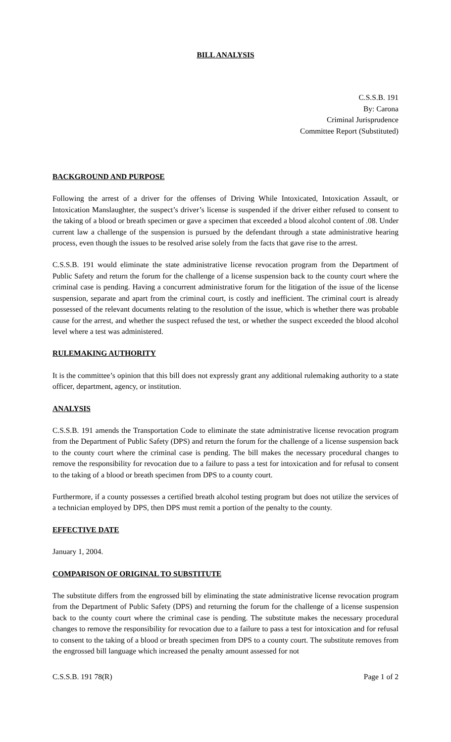BILL ANALYSIS
C.S.S.B. 191
By: Carona
Criminal Jurisprudence
Committee Report (Substituted)
BACKGROUND AND PURPOSE
Following the arrest of a driver for the offenses of Driving While Intoxicated, Intoxication Assault, or Intoxication Manslaughter, the suspect’s driver’s license is suspended if the driver either refused to consent to the taking of a blood or breath specimen or gave a specimen that exceeded a blood alcohol content of .08. Under current law a challenge of the suspension is pursued by the defendant through a state administrative hearing process, even though the issues to be resolved arise solely from the facts that gave rise to the arrest.
C.S.S.B. 191 would eliminate the state administrative license revocation program from the Department of Public Safety and return the forum for the challenge of a license suspension back to the county court where the criminal case is pending. Having a concurrent administrative forum for the litigation of the issue of the license suspension, separate and apart from the criminal court, is costly and inefficient. The criminal court is already possessed of the relevant documents relating to the resolution of the issue, which is whether there was probable cause for the arrest, and whether the suspect refused the test, or whether the suspect exceeded the blood alcohol level where a test was administered.
RULEMAKING AUTHORITY
It is the committee’s opinion that this bill does not expressly grant any additional rulemaking authority to a state officer, department, agency, or institution.
ANALYSIS
C.S.S.B. 191 amends the Transportation Code to eliminate the state administrative license revocation program from the Department of Public Safety (DPS) and return the forum for the challenge of a license suspension back to the county court where the criminal case is pending. The bill makes the necessary procedural changes to remove the responsibility for revocation due to a failure to pass a test for intoxication and for refusal to consent to the taking of a blood or breath specimen from DPS to a county court.
Furthermore, if a county possesses a certified breath alcohol testing program but does not utilize the services of a technician employed by DPS, then DPS must remit a portion of the penalty to the county.
EFFECTIVE DATE
January 1, 2004.
COMPARISON OF ORIGINAL TO SUBSTITUTE
The substitute differs from the engrossed bill by eliminating the state administrative license revocation program from the Department of Public Safety (DPS) and returning the forum for the challenge of a license suspension back to the county court where the criminal case is pending. The substitute makes the necessary procedural changes to remove the responsibility for revocation due to a failure to pass a test for intoxication and for refusal to consent to the taking of a blood or breath specimen from DPS to a county court. The substitute removes from the engrossed bill language which increased the penalty amount assessed for not
C.S.S.B. 191 78(R) Page 1 of 2